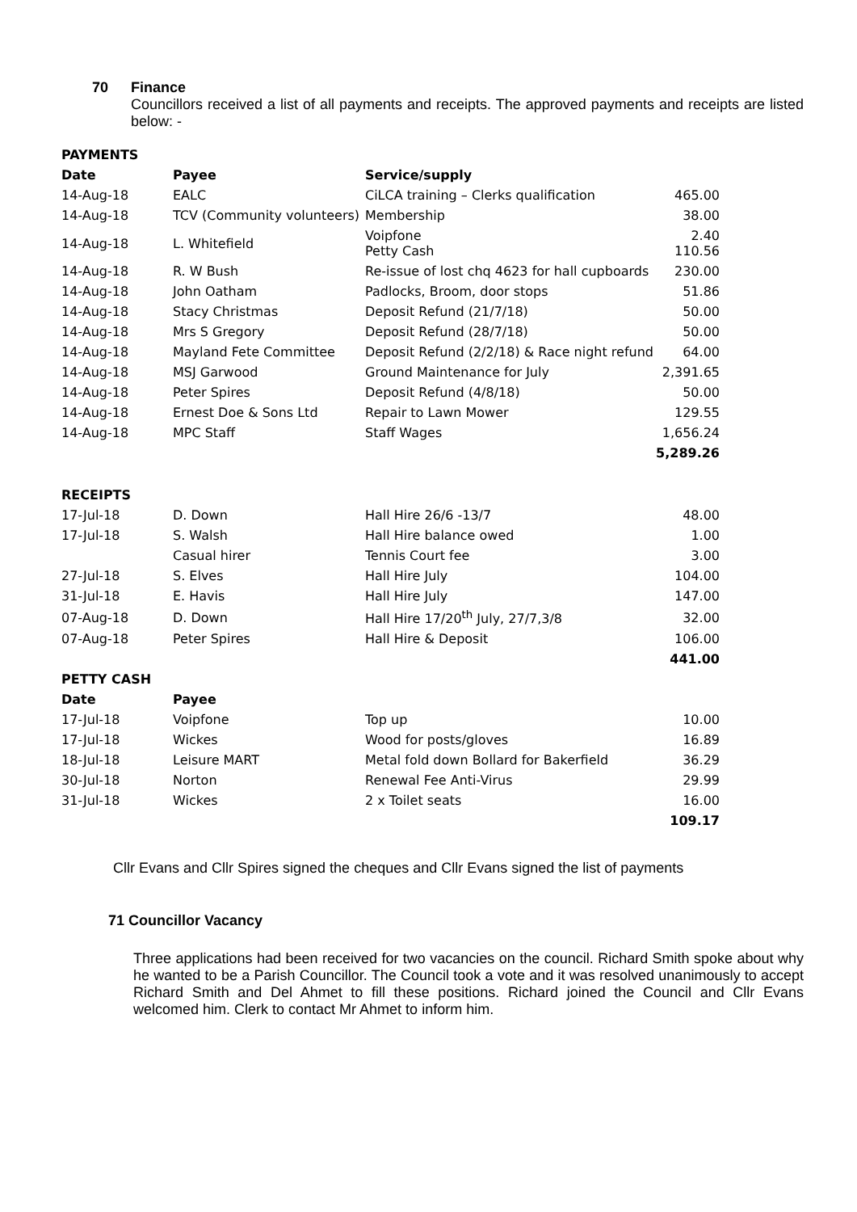70 Finance
Councillors received a list of all payments and receipts. The approved payments and receipts are listed below: -
| PAYMENTS | | | |
| Date | Payee | Service/supply | |
| 14-Aug-18 | EALC | CiLCA training – Clerks qualification | 465.00 |
| 14-Aug-18 | TCV (Community volunteers) | Membership | 38.00 |
| 14-Aug-18 | L. Whitefield | Voipfone Petty Cash | 2.40 110.56 |
| 14-Aug-18 | R. W Bush | Re-issue of lost chq 4623 for hall cupboards | 230.00 |
| 14-Aug-18 | John Oatham | Padlocks, Broom, door stops | 51.86 |
| 14-Aug-18 | Stacy Christmas | Deposit Refund (21/7/18) | 50.00 |
| 14-Aug-18 | Mrs S Gregory | Deposit Refund (28/7/18) | 50.00 |
| 14-Aug-18 | Mayland Fete Committee | Deposit Refund (2/2/18) & Race night refund | 64.00 |
| 14-Aug-18 | MSJ Garwood | Ground Maintenance for July | 2,391.65 |
| 14-Aug-18 | Peter Spires | Deposit Refund (4/8/18) | 50.00 |
| 14-Aug-18 | Ernest Doe & Sons Ltd | Repair to Lawn Mower | 129.55 |
| 14-Aug-18 | MPC Staff | Staff Wages | 1,656.24 |
| | | | 5,289.26 |
| RECEIPTS | | | |
| 17-Jul-18 | D. Down | Hall Hire 26/6 -13/7 | 48.00 |
| 17-Jul-18 | S. Walsh | Hall Hire balance owed | 1.00 |
| | Casual hirer | Tennis Court fee | 3.00 |
| 27-Jul-18 | S. Elves | Hall Hire July | 104.00 |
| 31-Jul-18 | E. Havis | Hall Hire July | 147.00 |
| 07-Aug-18 | D. Down | Hall Hire 17/20<sup>th</sup> July, 27/7,3/8 | 32.00 |
| 07-Aug-18 | Peter Spires | Hall Hire & Deposit | 106.00 |
| | | | 441.00 |
| PETTY CASH | | | |
| Date | Payee | | |
| 17-Jul-18 | Voipfone | Top up | 10.00 |
| 17-Jul-18 | Wickes | Wood for posts/gloves | 16.89 |
| 18-Jul-18 | Leisure MART | Metal fold down Bollard for Bakerfield | 36.29 |
| 30-Jul-18 | Norton | Renewal Fee Anti-Virus | 29.99 |
| 31-Jul-18 | Wickes | 2 x Toilet seats | 16.00 |
| | | | 109.17 |
Cllr Evans and Cllr Spires signed the cheques and Cllr Evans signed the list of payments
71 Councillor Vacancy
Three applications had been received for two vacancies on the council. Richard Smith spoke about why he wanted to be a Parish Councillor. The Council took a vote and it was resolved unanimously to accept Richard Smith and Del Ahmet to fill these positions. Richard joined the Council and Cllr Evans welcomed him. Clerk to contact Mr Ahmet to inform him.